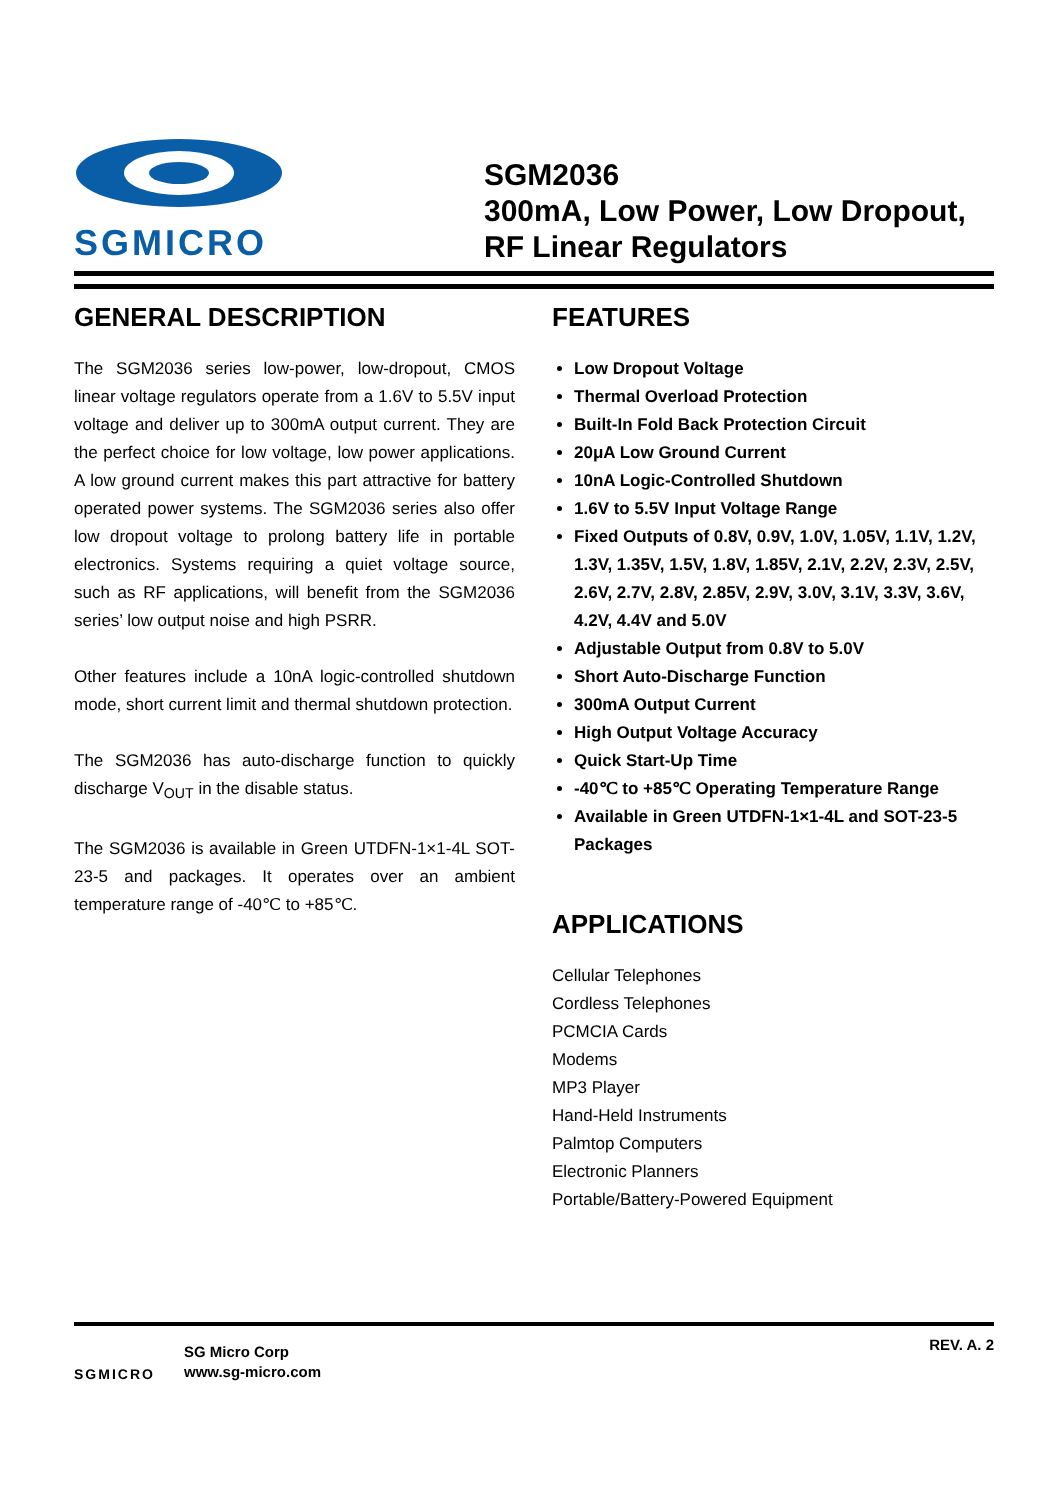SGMICRO
SGM2036
300mA, Low Power, Low Dropout,
RF Linear Regulators
GENERAL DESCRIPTION
The SGM2036 series low-power, low-dropout, CMOS linear voltage regulators operate from a 1.6V to 5.5V input voltage and deliver up to 300mA output current. They are the perfect choice for low voltage, low power applications. A low ground current makes this part attractive for battery operated power systems. The SGM2036 series also offer low dropout voltage to prolong battery life in portable electronics. Systems requiring a quiet voltage source, such as RF applications, will benefit from the SGM2036 series’ low output noise and high PSRR.
Other features include a 10nA logic-controlled shutdown mode, short current limit and thermal shutdown protection.
The SGM2036 has auto-discharge function to quickly discharge V<sub>OUT</sub> in the disable status.
The SGM2036 is available in Green UTDFN-1×1-4L SOT-23-5 and packages. It operates over an ambient temperature range of -40℃ to +85℃.
FEATURES
Low Dropout Voltage
Thermal Overload Protection
Built-In Fold Back Protection Circuit
20μA Low Ground Current
10nA Logic-Controlled Shutdown
1.6V to 5.5V Input Voltage Range
Fixed Outputs of 0.8V, 0.9V, 1.0V, 1.05V, 1.1V, 1.2V, 1.3V, 1.35V, 1.5V, 1.8V, 1.85V, 2.1V, 2.2V, 2.3V, 2.5V, 2.6V, 2.7V, 2.8V, 2.85V, 2.9V, 3.0V, 3.1V, 3.3V, 3.6V, 4.2V, 4.4V and 5.0V
Adjustable Output from 0.8V to 5.0V
Short Auto-Discharge Function
300mA Output Current
High Output Voltage Accuracy
Quick Start-Up Time
-40℃ to +85℃ Operating Temperature Range
Available in Green UTDFN-1×1-4L and SOT-23-5 Packages
APPLICATIONS
Cellular Telephones
Cordless Telephones
PCMCIA Cards
Modems
MP3 Player
Hand-Held Instruments
Palmtop Computers
Electronic Planners
Portable/Battery-Powered Equipment
SGMICRO
SG Micro Corp
www.sg-micro.com
REV. A. 2